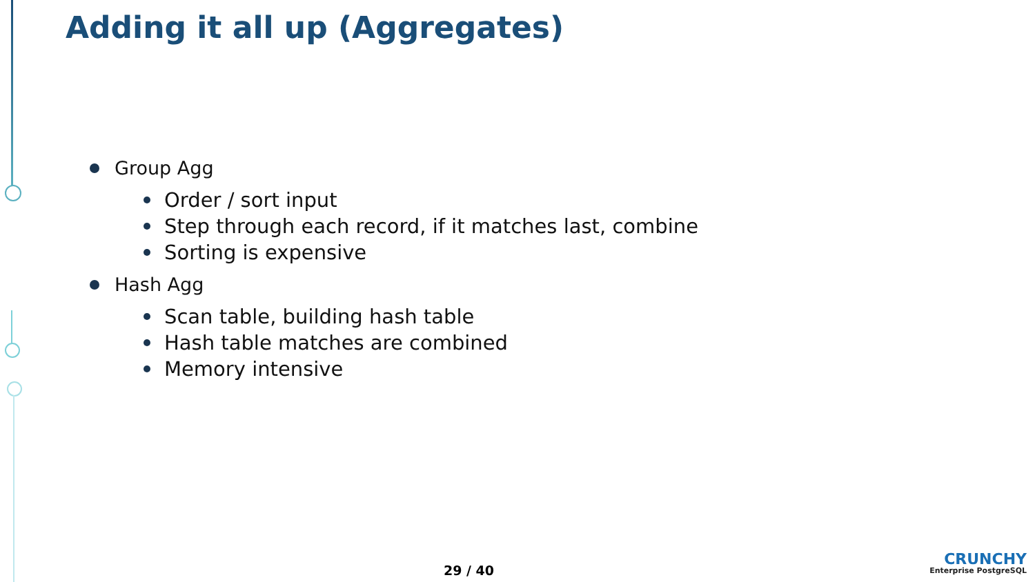Adding it all up (Aggregates)
Group Agg
Order / sort input
Step through each record, if it matches last, combine
Sorting is expensive
Hash Agg
Scan table, building hash table
Hash table matches are combined
Memory intensive
29 / 40
CRUNCHY
Enterprise PostgreSQL